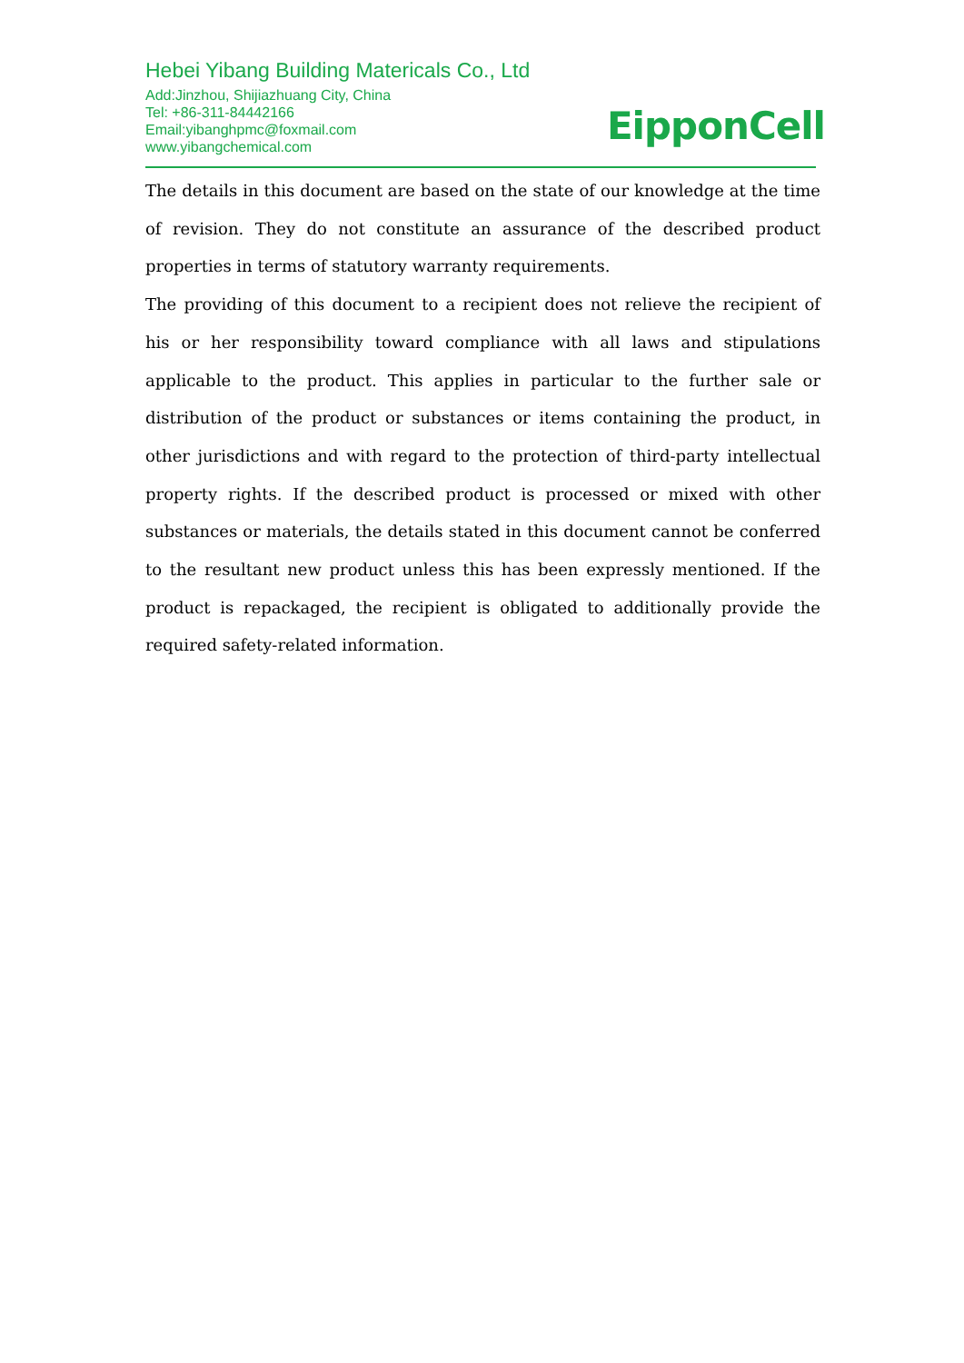Hebei Yibang Building Matericals Co., Ltd
Add:Jinzhou, Shijiazhuang City, China
Tel: +86-311-84442166
Email:yibanghpmc@foxmail.com
www.yibangchemical.com
EipponCell
The details in this document are based on the state of our knowledge at the time of revision. They do not constitute an assurance of the described product properties in terms of statutory warranty requirements.
The providing of this document to a recipient does not relieve the recipient of his or her responsibility toward compliance with all laws and stipulations applicable to the product. This applies in particular to the further sale or distribution of the product or substances or items containing the product, in other jurisdictions and with regard to the protection of third-party intellectual property rights. If the described product is processed or mixed with other substances or materials, the details stated in this document cannot be conferred to the resultant new product unless this has been expressly mentioned. If the product is repackaged, the recipient is obligated to additionally provide the required safety-related information.